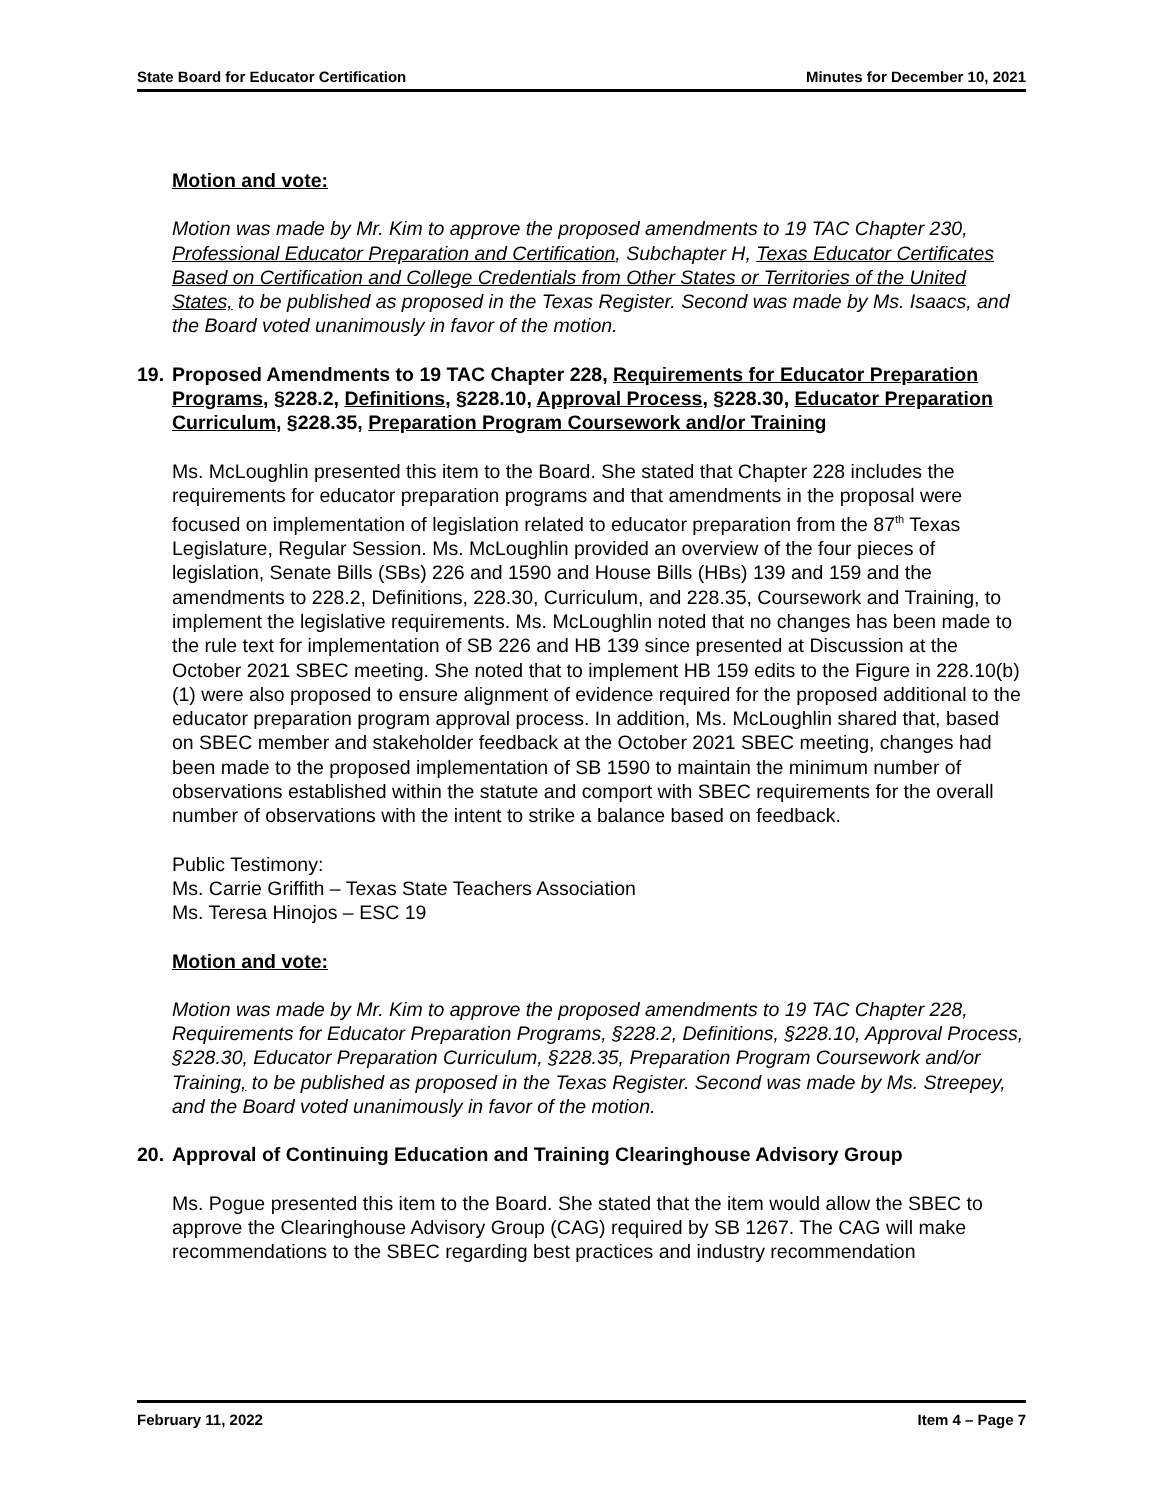State Board for Educator Certification Minutes for December 10, 2021
Motion and vote:
Motion was made by Mr. Kim to approve the proposed amendments to 19 TAC Chapter 230, Professional Educator Preparation and Certification, Subchapter H, Texas Educator Certificates Based on Certification and College Credentials from Other States or Territories of the United States, to be published as proposed in the Texas Register. Second was made by Ms. Isaacs, and the Board voted unanimously in favor of the motion.
19. Proposed Amendments to 19 TAC Chapter 228, Requirements for Educator Preparation Programs, §228.2, Definitions, §228.10, Approval Process, §228.30, Educator Preparation Curriculum, §228.35, Preparation Program Coursework and/or Training
Ms. McLoughlin presented this item to the Board. She stated that Chapter 228 includes the requirements for educator preparation programs and that amendments in the proposal were focused on implementation of legislation related to educator preparation from the 87<sup>th</sup> Texas Legislature, Regular Session. Ms. McLoughlin provided an overview of the four pieces of legislation, Senate Bills (SBs) 226 and 1590 and House Bills (HBs) 139 and 159 and the amendments to 228.2, Definitions, 228.30, Curriculum, and 228.35, Coursework and Training, to implement the legislative requirements. Ms. McLoughlin noted that no changes has been made to the rule text for implementation of SB 226 and HB 139 since presented at Discussion at the October 2021 SBEC meeting. She noted that to implement HB 159 edits to the Figure in 228.10(b)(1) were also proposed to ensure alignment of evidence required for the proposed additional to the educator preparation program approval process. In addition, Ms. McLoughlin shared that, based on SBEC member and stakeholder feedback at the October 2021 SBEC meeting, changes had been made to the proposed implementation of SB 1590 to maintain the minimum number of observations established within the statute and comport with SBEC requirements for the overall number of observations with the intent to strike a balance based on feedback.
Public Testimony:
Ms. Carrie Griffith – Texas State Teachers Association
Ms. Teresa Hinojos – ESC 19
Motion and vote:
Motion was made by Mr. Kim to approve the proposed amendments to 19 TAC Chapter 228, Requirements for Educator Preparation Programs, §228.2, Definitions, §228.10, Approval Process, §228.30, Educator Preparation Curriculum, §228.35, Preparation Program Coursework and/or Training, to be published as proposed in the Texas Register. Second was made by Ms. Streepey, and the Board voted unanimously in favor of the motion.
20. Approval of Continuing Education and Training Clearinghouse Advisory Group
Ms. Pogue presented this item to the Board. She stated that the item would allow the SBEC to approve the Clearinghouse Advisory Group (CAG) required by SB 1267. The CAG will make recommendations to the SBEC regarding best practices and industry recommendation
February 11, 2022 Item 4 – Page 7